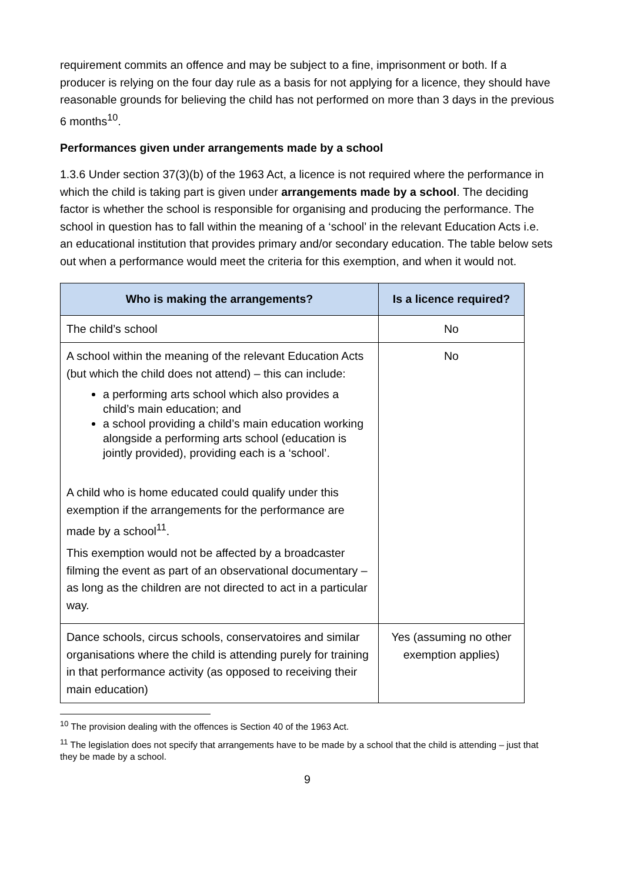requirement commits an offence and may be subject to a fine, imprisonment or both. If a producer is relying on the four day rule as a basis for not applying for a licence, they should have reasonable grounds for believing the child has not performed on more than 3 days in the previous 6 months<sup>10</sup>.
Performances given under arrangements made by a school
1.3.6 Under section 37(3)(b) of the 1963 Act, a licence is not required where the performance in which the child is taking part is given under arrangements made by a school. The deciding factor is whether the school is responsible for organising and producing the performance. The school in question has to fall within the meaning of a ‘school’ in the relevant Education Acts i.e. an educational institution that provides primary and/or secondary education. The table below sets out when a performance would meet the criteria for this exemption, and when it would not.
| Who is making the arrangements? | Is a licence required? |
| --- | --- |
| The child’s school | No |
| A school within the meaning of the relevant Education Acts (but which the child does not attend) – this can include: a performing arts school which also provides a child’s main education; and a school providing a child’s main education working alongside a performing arts school (education is jointly provided), providing each is a ‘school’. A child who is home educated could qualify under this exemption if the arrangements for the performance are made by a school<sup>11</sup>. This exemption would not be affected by a broadcaster filming the event as part of an observational documentary – as long as the children are not directed to act in a particular way. | No |
| Dance schools, circus schools, conservatoires and similar organisations where the child is attending purely for training in that performance activity (as opposed to receiving their main education) | Yes (assuming no other exemption applies) |
<sup>10</sup> The provision dealing with the offences is Section 40 of the 1963 Act.
<sup>11</sup> The legislation does not specify that arrangements have to be made by a school that the child is attending – just that they be made by a school.
9